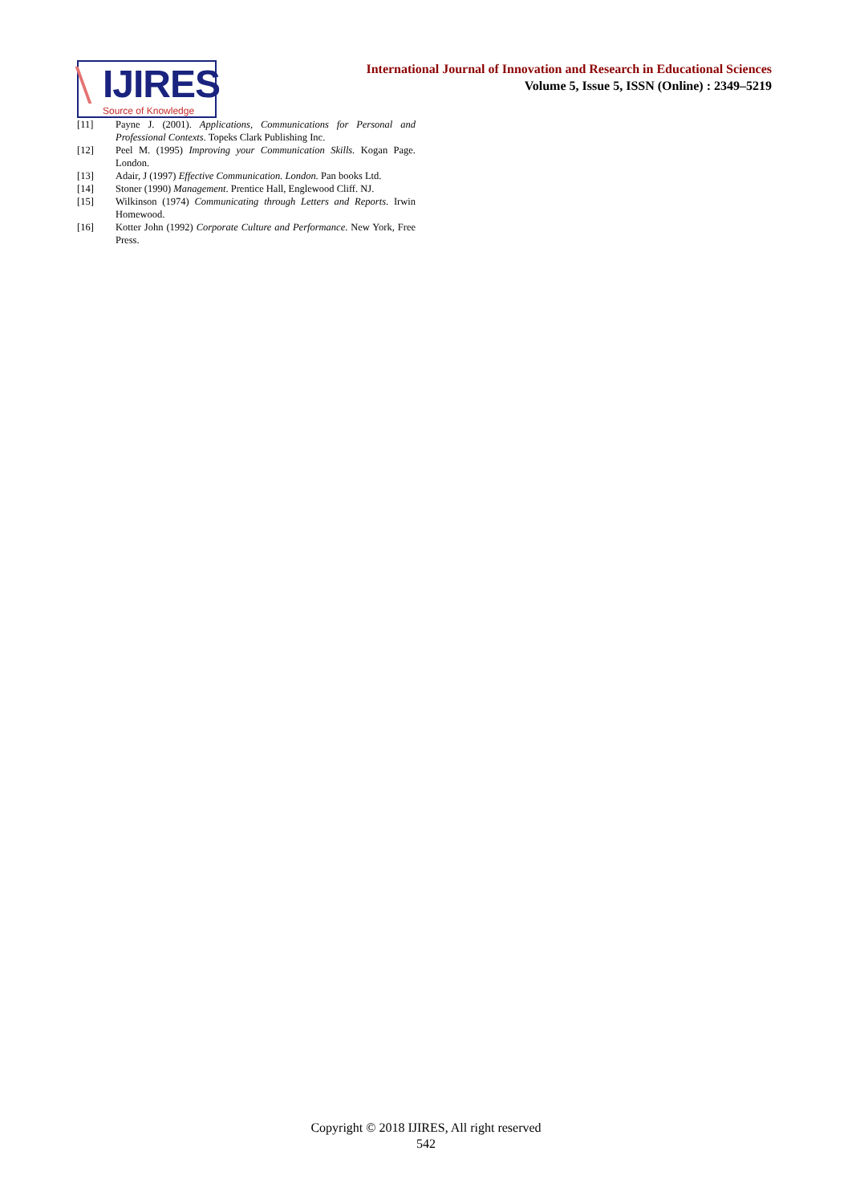IJIRES
Source of Knowledge
International Journal of Innovation and Research in Educational Sciences
Volume 5, Issue 5, ISSN (Online) : 2349–5219
[11] Payne J. (2001). Applications, Communications for Personal and Professional Contexts. Topeks Clark Publishing Inc.
[12] Peel M. (1995) Improving your Communication Skills. Kogan Page. London.
[13] Adair, J (1997) Effective Communication. London. Pan books Ltd.
[14] Stoner (1990) Management. Prentice Hall, Englewood Cliff. NJ.
[15] Wilkinson (1974) Communicating through Letters and Reports. Irwin Homewood.
[16] Kotter John (1992) Corporate Culture and Performance. New York, Free Press.
Copyright © 2018 IJIRES, All right reserved
542